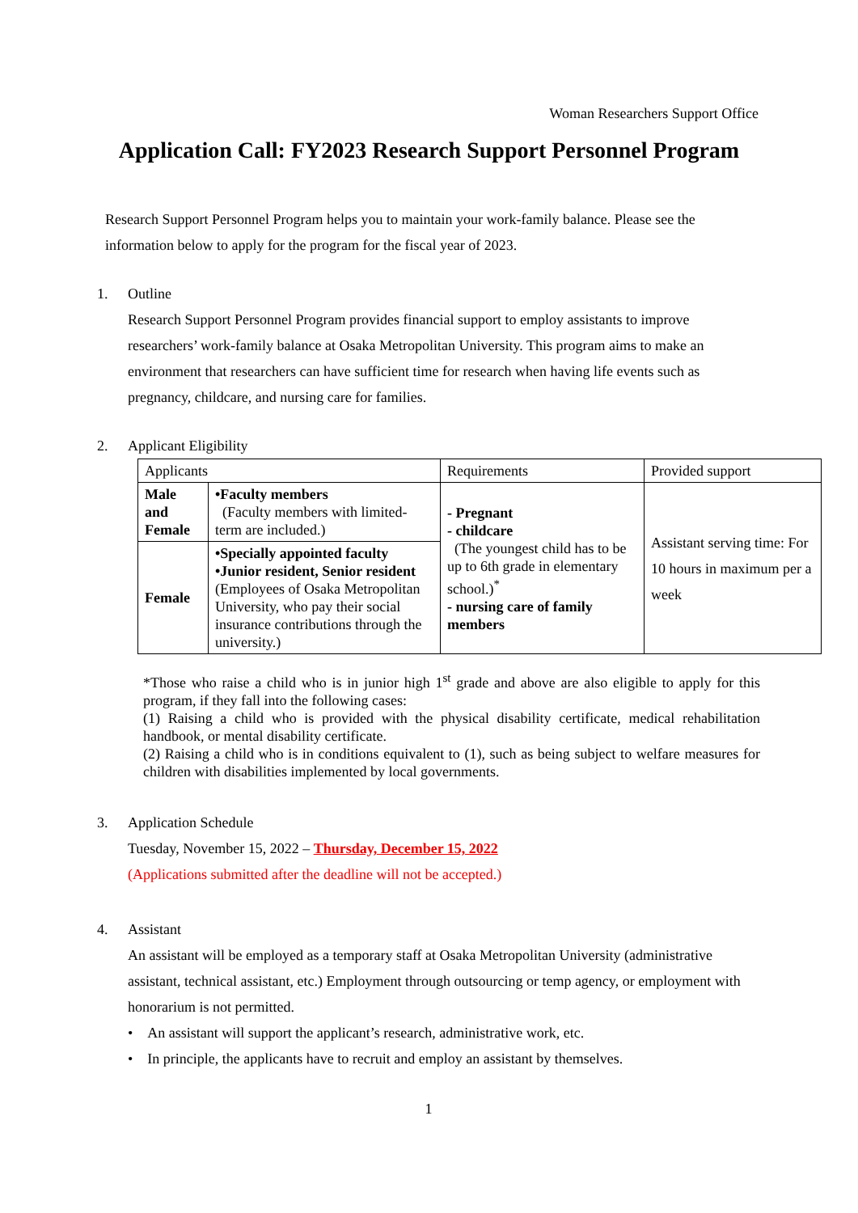Woman Researchers Support Office
Application Call: FY2023 Research Support Personnel Program
Research Support Personnel Program helps you to maintain your work-family balance. Please see the information below to apply for the program for the fiscal year of 2023.
1. Outline
Research Support Personnel Program provides financial support to employ assistants to improve researchers’ work-family balance at Osaka Metropolitan University. This program aims to make an environment that researchers can have sufficient time for research when having life events such as pregnancy, childcare, and nursing care for families.
2. Applicant Eligibility
| Applicants | | Requirements | Provided support |
| Male and Female | •Faculty members (Faculty members with limited-term are included.) | - Pregnant - childcare (The youngest child has to be up to 6th grade in elementary school.)<sup>*</sup> - nursing care of family members | Assistant serving time: For 10 hours in maximum per a week |
| Female | •Specially appointed faculty •Junior resident, Senior resident (Employees of Osaka Metropolitan University, who pay their social insurance contributions through the university.) | | |
*Those who raise a child who is in junior high 1<sup>st</sup> grade and above are also eligible to apply for this program, if they fall into the following cases:
(1) Raising a child who is provided with the physical disability certificate, medical rehabilitation handbook, or mental disability certificate.
(2) Raising a child who is in conditions equivalent to (1), such as being subject to welfare measures for children with disabilities implemented by local governments.
3. Application Schedule
Tuesday, November 15, 2022 – Thursday, December 15, 2022
(Applications submitted after the deadline will not be accepted.)
4. Assistant
An assistant will be employed as a temporary staff at Osaka Metropolitan University (administrative assistant, technical assistant, etc.) Employment through outsourcing or temp agency, or employment with honorarium is not permitted.
• An assistant will support the applicant’s research, administrative work, etc.
• In principle, the applicants have to recruit and employ an assistant by themselves.
1